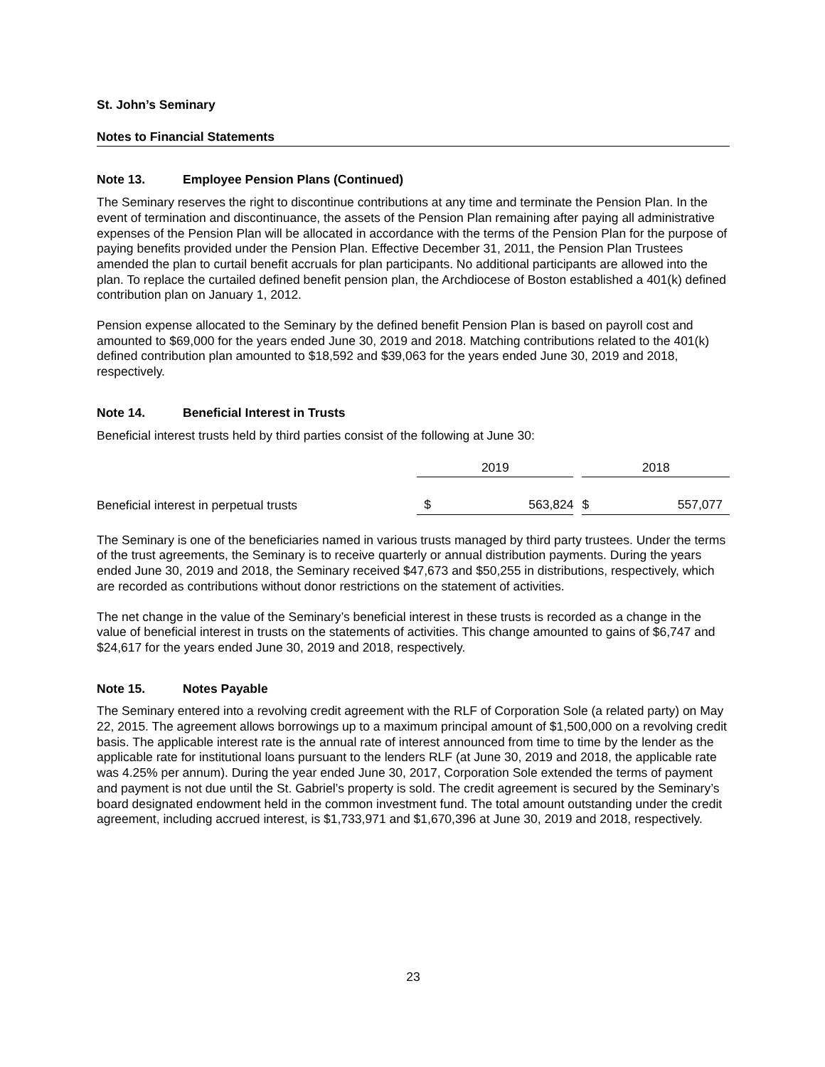St. John’s Seminary
Notes to Financial Statements
Note 13. Employee Pension Plans (Continued)
The Seminary reserves the right to discontinue contributions at any time and terminate the Pension Plan. In the event of termination and discontinuance, the assets of the Pension Plan remaining after paying all administrative expenses of the Pension Plan will be allocated in accordance with the terms of the Pension Plan for the purpose of paying benefits provided under the Pension Plan. Effective December 31, 2011, the Pension Plan Trustees amended the plan to curtail benefit accruals for plan participants. No additional participants are allowed into the plan. To replace the curtailed defined benefit pension plan, the Archdiocese of Boston established a 401(k) defined contribution plan on January 1, 2012.
Pension expense allocated to the Seminary by the defined benefit Pension Plan is based on payroll cost and amounted to $69,000 for the years ended June 30, 2019 and 2018. Matching contributions related to the 401(k) defined contribution plan amounted to $18,592 and $39,063 for the years ended June 30, 2019 and 2018, respectively.
Note 14. Beneficial Interest in Trusts
Beneficial interest trusts held by third parties consist of the following at June 30:
| | 2019 | | | 2018 | |
| Beneficial interest in perpetual trusts | $ | 563,824 | | $ | 557,077 |
The Seminary is one of the beneficiaries named in various trusts managed by third party trustees. Under the terms of the trust agreements, the Seminary is to receive quarterly or annual distribution payments. During the years ended June 30, 2019 and 2018, the Seminary received $47,673 and $50,255 in distributions, respectively, which are recorded as contributions without donor restrictions on the statement of activities.
The net change in the value of the Seminary’s beneficial interest in these trusts is recorded as a change in the value of beneficial interest in trusts on the statements of activities. This change amounted to gains of $6,747 and $24,617 for the years ended June 30, 2019 and 2018, respectively.
Note 15. Notes Payable
The Seminary entered into a revolving credit agreement with the RLF of Corporation Sole (a related party) on May 22, 2015. The agreement allows borrowings up to a maximum principal amount of $1,500,000 on a revolving credit basis. The applicable interest rate is the annual rate of interest announced from time to time by the lender as the applicable rate for institutional loans pursuant to the lenders RLF (at June 30, 2019 and 2018, the applicable rate was 4.25% per annum). During the year ended June 30, 2017, Corporation Sole extended the terms of payment and payment is not due until the St. Gabriel’s property is sold. The credit agreement is secured by the Seminary’s board designated endowment held in the common investment fund. The total amount outstanding under the credit agreement, including accrued interest, is $1,733,971 and $1,670,396 at June 30, 2019 and 2018, respectively.
23